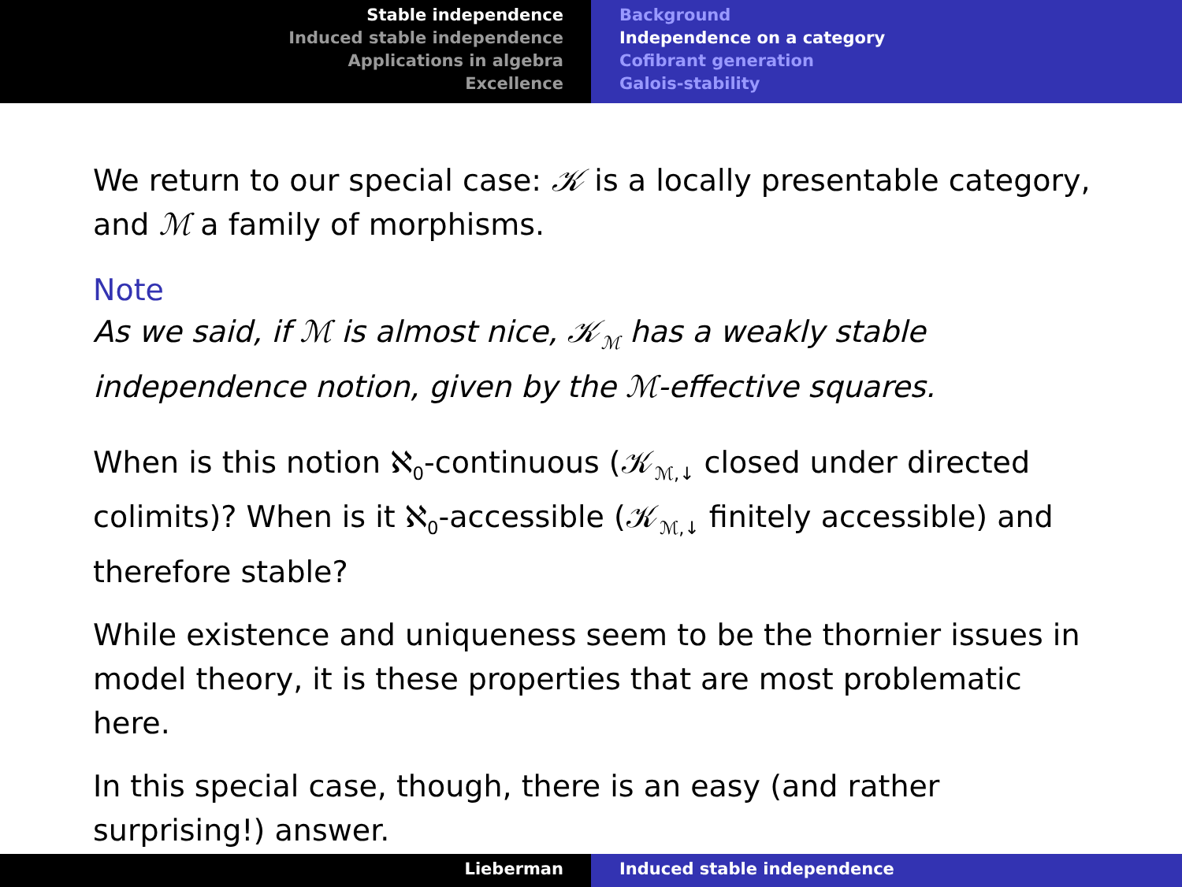Stable independence
Induced stable independence
Applications in algebra
Excellence
Background
Independence on a category
Cofibrant generation
Galois-stability
We return to our special case: 𝒦 is a locally presentable category, and ℳ a family of morphisms.
Note
As we said, if ℳ is almost nice, 𝒦<sub>ℳ</sub> has a weakly stable independence notion, given by the ℳ-effective squares.
When is this notion ℵ<sub>0</sub>-continuous (𝒦<sub>ℳ,↓</sub> closed under directed colimits)? When is it ℵ<sub>0</sub>-accessible (𝒦<sub>ℳ,↓</sub> finitely accessible) and therefore stable?
While existence and uniqueness seem to be the thornier issues in model theory, it is these properties that are most problematic here.
In this special case, though, there is an easy (and rather surprising!) answer.
Lieberman Induced stable independence